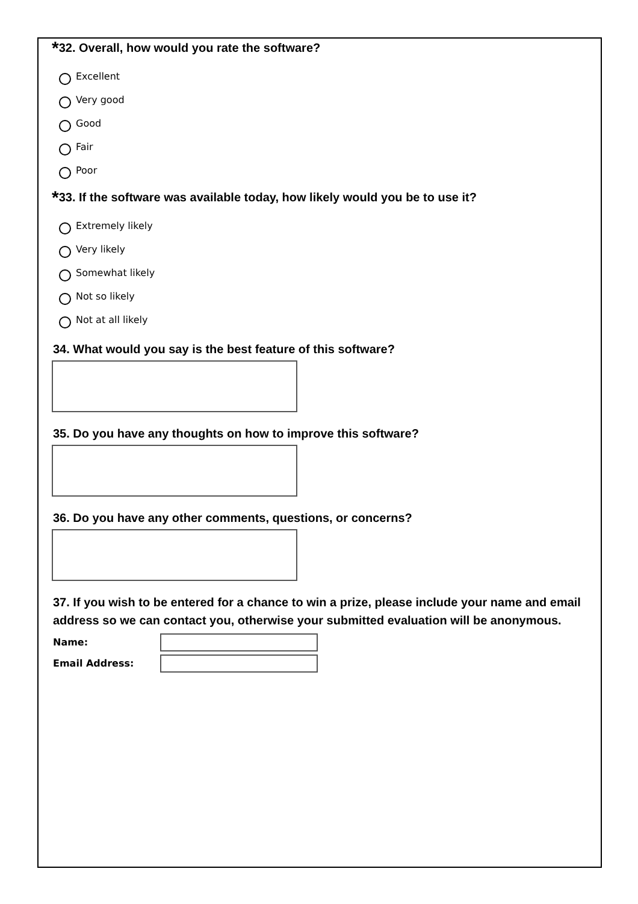*32. Overall, how would you rate the software?
Excellent
Very good
Good
Fair
Poor
*33. If the software was available today, how likely would you be to use it?
Extremely likely
Very likely
Somewhat likely
Not so likely
Not at all likely
34. What would you say is the best feature of this software?
35. Do you have any thoughts on how to improve this software?
36. Do you have any other comments, questions, or concerns?
37. If you wish to be entered for a chance to win a prize, please include your name and email address so we can contact you, otherwise your submitted evaluation will be anonymous.
Name:
Email Address: